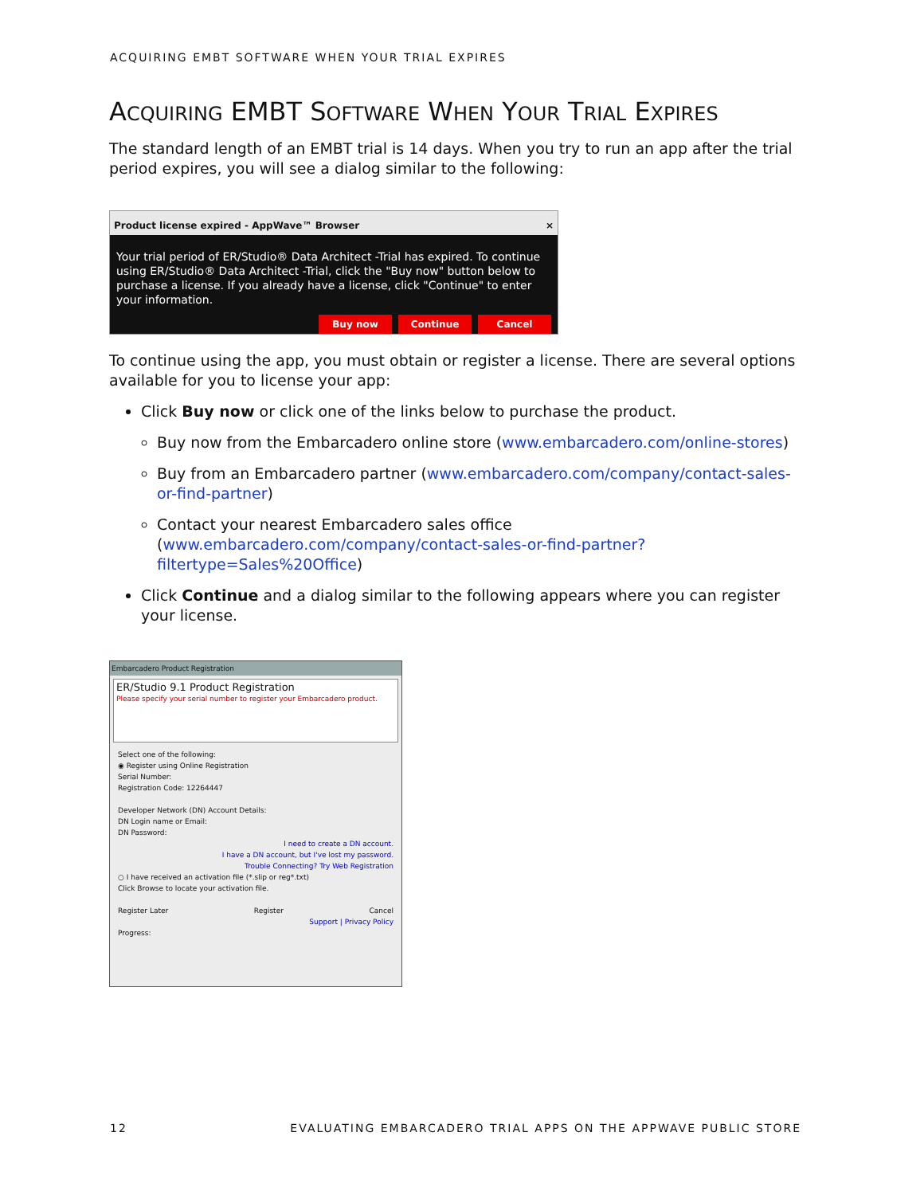ACQUIRING EMBT SOFTWARE WHEN YOUR TRIAL EXPIRES
ACQUIRING EMBT SOFTWARE WHEN YOUR TRIAL EXPIRES
The standard length of an EMBT trial is 14 days. When you try to run an app after the trial period expires, you will see a dialog similar to the following:
Product license expired - AppWave™ Browser ×
Your trial period of ER/Studio® Data Architect -Trial has expired. To continue using ER/Studio® Data Architect -Trial, click the "Buy now" button below to purchase a license. If you already have a license, click "Continue" to enter your information.
Buy now Continue Cancel
To continue using the app, you must obtain or register a license. There are several options available for you to license your app:
Click Buy now or click one of the links below to purchase the product.
Buy now from the Embarcadero online store (www.embarcadero.com/online-stores)
Buy from an Embarcadero partner (www.embarcadero.com/company/contact-sales-or-find-partner)
Contact your nearest Embarcadero sales office (www.embarcadero.com/company/contact-sales-or-find-partner?filtertype=Sales%20Office)
Click Continue and a dialog similar to the following appears where you can register your license.
Embarcadero Product Registration
ER/Studio 9.1 Product Registration
Please specify your serial number to register your Embarcadero product.
Select one of the following:
◉ Register using Online Registration
Serial Number:
Registration Code: 12264447
Developer Network (DN) Account Details:
DN Login name or Email:
DN Password:
I need to create a DN account.
I have a DN account, but I've lost my password.
Trouble Connecting? Try Web Registration
○ I have received an activation file (*.slip or reg*.txt)
Click Browse to locate your activation file.
Register Later Register Cancel
Support | Privacy Policy
Progress:
12 EVALUATING EMBARCADERO TRIAL APPS ON THE APPWAVE PUBLIC STORE